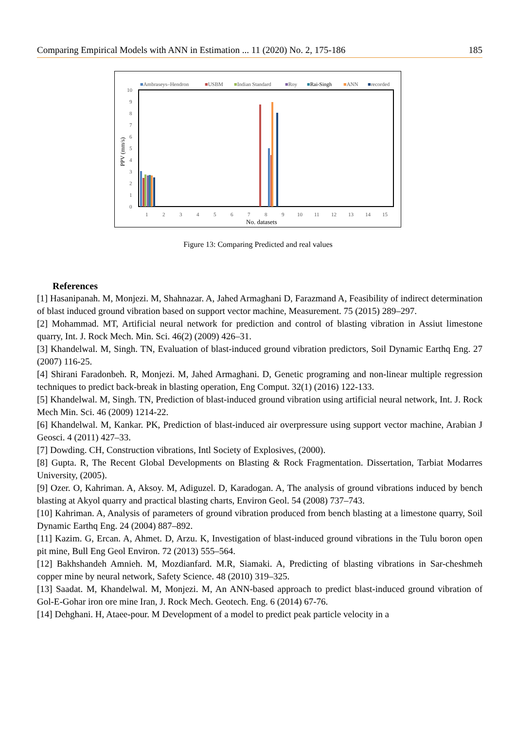Comparing Empirical Models with ANN in Estimation ... 11 (2020) No. 2, 175-186 185
■Ambraseys–Hendron
■USBM
■Indian Standard
■Roy
■Rai-Singh
■ANN
■recorded
10
9
8
7
6
5
4
3
2
1
0
1
2
3
4
5
6
7
8
9
10
11
12
13
14
15
No. datasets
PPV (mm/s)
Figure 13: Comparing Predicted and real values
References
[1] Hasanipanah. M, Monjezi. M, Shahnazar. A, Jahed Armaghani D, Farazmand A, Feasibility of indirect determination of blast induced ground vibration based on support vector machine, Measurement. 75 (2015) 289–297.
[2] Mohammad. MT, Artificial neural network for prediction and control of blasting vibration in Assiut limestone quarry, Int. J. Rock Mech. Min. Sci. 46(2) (2009) 426–31.
[3] Khandelwal. M, Singh. TN, Evaluation of blast-induced ground vibration predictors, Soil Dynamic Earthq Eng. 27 (2007) 116-25.
[4] Shirani Faradonbeh. R, Monjezi. M, Jahed Armaghani. D, Genetic programing and non-linear multiple regression techniques to predict back-break in blasting operation, Eng Comput. 32(1) (2016) 122-133.
[5] Khandelwal. M, Singh. TN, Prediction of blast-induced ground vibration using artificial neural network, Int. J. Rock Mech Min. Sci. 46 (2009) 1214-22.
[6] Khandelwal. M, Kankar. PK, Prediction of blast-induced air overpressure using support vector machine, Arabian J Geosci. 4 (2011) 427–33.
[7] Dowding. CH, Construction vibrations, Intl Society of Explosives, (2000).
[8] Gupta. R, The Recent Global Developments on Blasting & Rock Fragmentation. Dissertation, Tarbiat Modarres University, (2005).
[9] Ozer. O, Kahriman. A, Aksoy. M, Adiguzel. D, Karadogan. A, The analysis of ground vibrations induced by bench blasting at Akyol quarry and practical blasting charts, Environ Geol. 54 (2008) 737–743.
[10] Kahriman. A, Analysis of parameters of ground vibration produced from bench blasting at a limestone quarry, Soil Dynamic Earthq Eng. 24 (2004) 887–892.
[11] Kazim. G, Ercan. A, Ahmet. D, Arzu. K, Investigation of blast-induced ground vibrations in the Tulu boron open pit mine, Bull Eng Geol Environ. 72 (2013) 555–564.
[12] Bakhshandeh Amnieh. M, Mozdianfard. M.R, Siamaki. A, Predicting of blasting vibrations in Sar-cheshmeh copper mine by neural network, Safety Science. 48 (2010) 319–325.
[13] Saadat. M, Khandelwal. M, Monjezi. M, An ANN-based approach to predict blast-induced ground vibration of Gol-E-Gohar iron ore mine Iran, J. Rock Mech. Geotech. Eng. 6 (2014) 67-76.
[14] Dehghani. H, Ataee-pour. M Development of a model to predict peak particle velocity in a